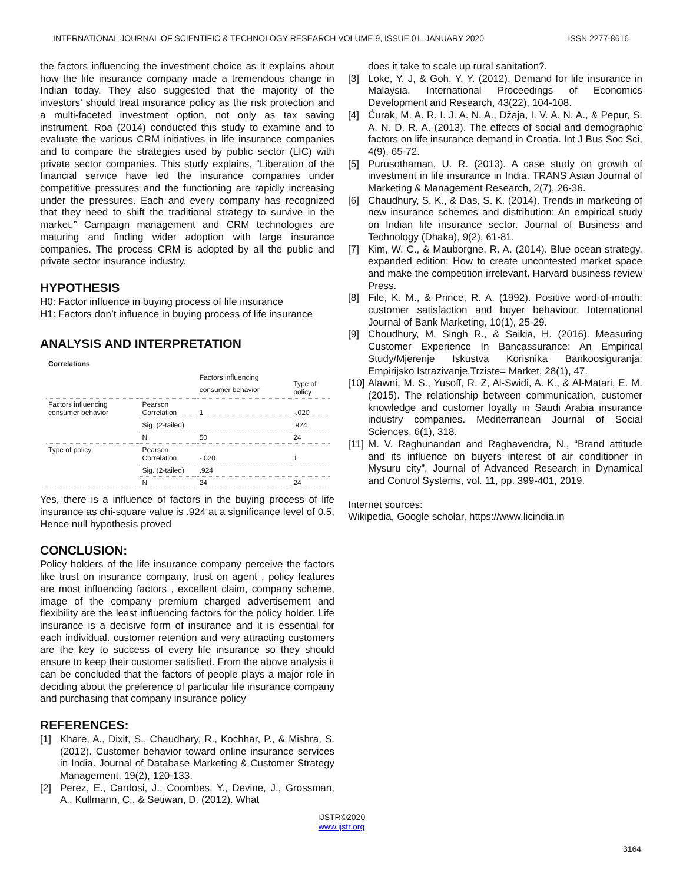INTERNATIONAL JOURNAL OF SCIENTIFIC & TECHNOLOGY RESEARCH VOLUME 9, ISSUE 01, JANUARY 2020 ISSN 2277-8616
the factors influencing the investment choice as it explains about how the life insurance company made a tremendous change in Indian today. They also suggested that the majority of the investors’ should treat insurance policy as the risk protection and a multi-faceted investment option, not only as tax saving instrument. Roa (2014) conducted this study to examine and to evaluate the various CRM initiatives in life insurance companies and to compare the strategies used by public sector (LIC) with private sector companies. This study explains, “Liberation of the financial service have led the insurance companies under competitive pressures and the functioning are rapidly increasing under the pressures. Each and every company has recognized that they need to shift the traditional strategy to survive in the market.” Campaign management and CRM technologies are maturing and finding wider adoption with large insurance companies. The process CRM is adopted by all the public and private sector insurance industry.
HYPOTHESIS
H0: Factor influence in buying process of life insurance
H1: Factors don’t influence in buying process of life insurance
ANALYSIS AND INTERPRETATION
| Correlations | | | |
| | | Factors influencing consumer behavior | Type of policy |
| Factors influencing consumer behavior | Pearson Correlation | 1 | -.020 |
| | Sig. (2-tailed) | | .924 |
| | N | 50 | 24 |
| Type of policy | Pearson Correlation | -.020 | 1 |
| | Sig. (2-tailed) | .924 | |
| | N | 24 | 24 |
Yes, there is a influence of factors in the buying process of life insurance as chi-square value is .924 at a significance level of 0.5, Hence null hypothesis proved
CONCLUSION:
Policy holders of the life insurance company perceive the factors like trust on insurance company, trust on agent , policy features are most influencing factors , excellent claim, company scheme, image of the company premium charged advertisement and flexibility are the least influencing factors for the policy holder. Life insurance is a decisive form of insurance and it is essential for each individual. customer retention and very attracting customers are the key to success of every life insurance so they should ensure to keep their customer satisfied. From the above analysis it can be concluded that the factors of people plays a major role in deciding about the preference of particular life insurance company and purchasing that company insurance policy
REFERENCES:
[1] Khare, A., Dixit, S., Chaudhary, R., Kochhar, P., & Mishra, S. (2012). Customer behavior toward online insurance services in India. Journal of Database Marketing & Customer Strategy Management, 19(2), 120-133.
[2] Perez, E., Cardosi, J., Coombes, Y., Devine, J., Grossman, A., Kullmann, C., & Setiwan, D. (2012). What
does it take to scale up rural sanitation?.
[3] Loke, Y. J, & Goh, Y. Y. (2012). Demand for life insurance in Malaysia. International Proceedings of Economics Development and Research, 43(22), 104-108.
[4] Ćurak, M. A. R. I. J. A. N. A., Džaja, I. V. A. N. A., & Pepur, S. A. N. D. R. A. (2013). The effects of social and demographic factors on life insurance demand in Croatia. Int J Bus Soc Sci, 4(9), 65-72.
[5] Purusothaman, U. R. (2013). A case study on growth of investment in life insurance in India. TRANS Asian Journal of Marketing & Management Research, 2(7), 26-36.
[6] Chaudhury, S. K., & Das, S. K. (2014). Trends in marketing of new insurance schemes and distribution: An empirical study on Indian life insurance sector. Journal of Business and Technology (Dhaka), 9(2), 61-81.
[7] Kim, W. C., & Mauborgne, R. A. (2014). Blue ocean strategy, expanded edition: How to create uncontested market space and make the competition irrelevant. Harvard business review Press.
[8] File, K. M., & Prince, R. A. (1992). Positive word-of-mouth: customer satisfaction and buyer behaviour. International Journal of Bank Marketing, 10(1), 25-29.
[9] Choudhury, M. Singh R., & Saikia, H. (2016). Measuring Customer Experience In Bancassurance: An Empirical Study/Mjerenje Iskustva Korisnika Bankoosiguranja: Empirijsko Istrazivanje.Trziste= Market, 28(1), 47.
[10] Alawni, M. S., Yusoff, R. Z, Al-Swidi, A. K., & Al-Matari, E. M. (2015). The relationship between communication, customer knowledge and customer loyalty in Saudi Arabia insurance industry companies. Mediterranean Journal of Social Sciences, 6(1), 318.
[11] M. V. Raghunandan and Raghavendra, N., “Brand attitude and its influence on buyers interest of air conditioner in Mysuru city”, Journal of Advanced Research in Dynamical and Control Systems, vol. 11, pp. 399-401, 2019.
Internet sources:
Wikipedia, Google scholar, https://www.licindia.in
3164
IJSTR©2020
www.ijstr.org